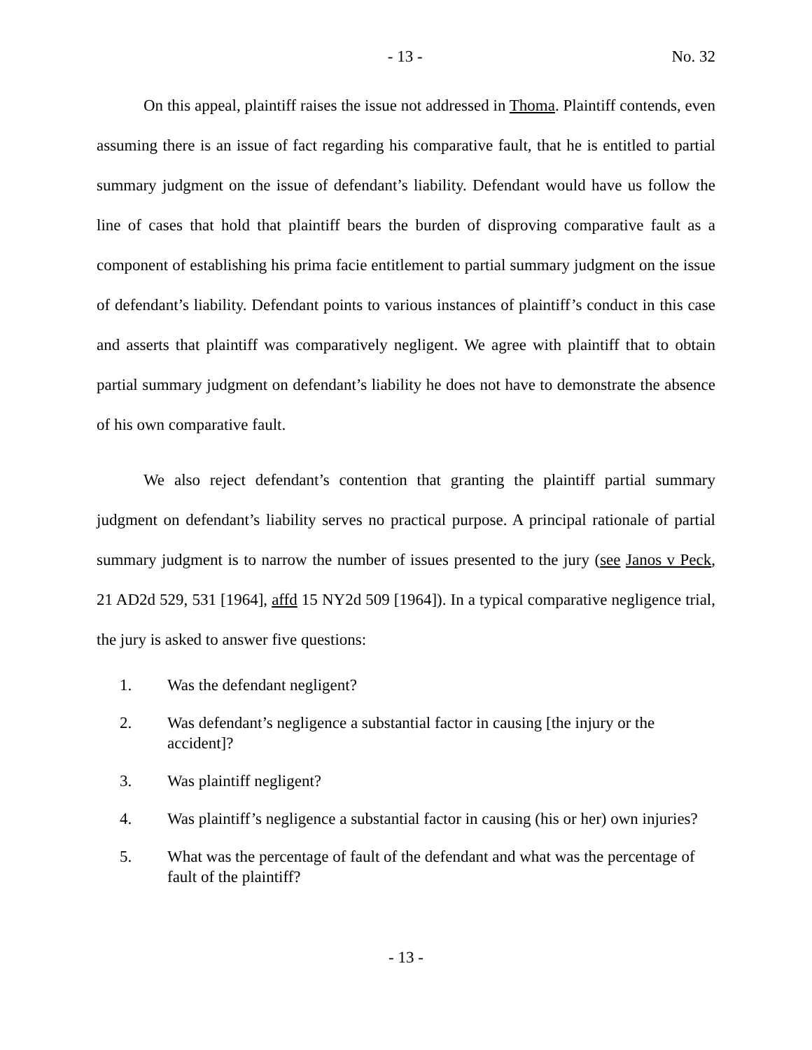- 13 - No. 32
On this appeal, plaintiff raises the issue not addressed in Thoma. Plaintiff contends, even assuming there is an issue of fact regarding his comparative fault, that he is entitled to partial summary judgment on the issue of defendant’s liability. Defendant would have us follow the line of cases that hold that plaintiff bears the burden of disproving comparative fault as a component of establishing his prima facie entitlement to partial summary judgment on the issue of defendant’s liability. Defendant points to various instances of plaintiff’s conduct in this case and asserts that plaintiff was comparatively negligent. We agree with plaintiff that to obtain partial summary judgment on defendant’s liability he does not have to demonstrate the absence of his own comparative fault.
We also reject defendant’s contention that granting the plaintiff partial summary judgment on defendant’s liability serves no practical purpose. A principal rationale of partial summary judgment is to narrow the number of issues presented to the jury (see Janos v Peck, 21 AD2d 529, 531 [1964], affd 15 NY2d 509 [1964]). In a typical comparative negligence trial, the jury is asked to answer five questions:
1. Was the defendant negligent?
2. Was defendant’s negligence a substantial factor in causing [the injury or the accident]?
3. Was plaintiff negligent?
4. Was plaintiff’s negligence a substantial factor in causing (his or her) own injuries?
5. What was the percentage of fault of the defendant and what was the percentage of fault of the plaintiff?
- 13 -